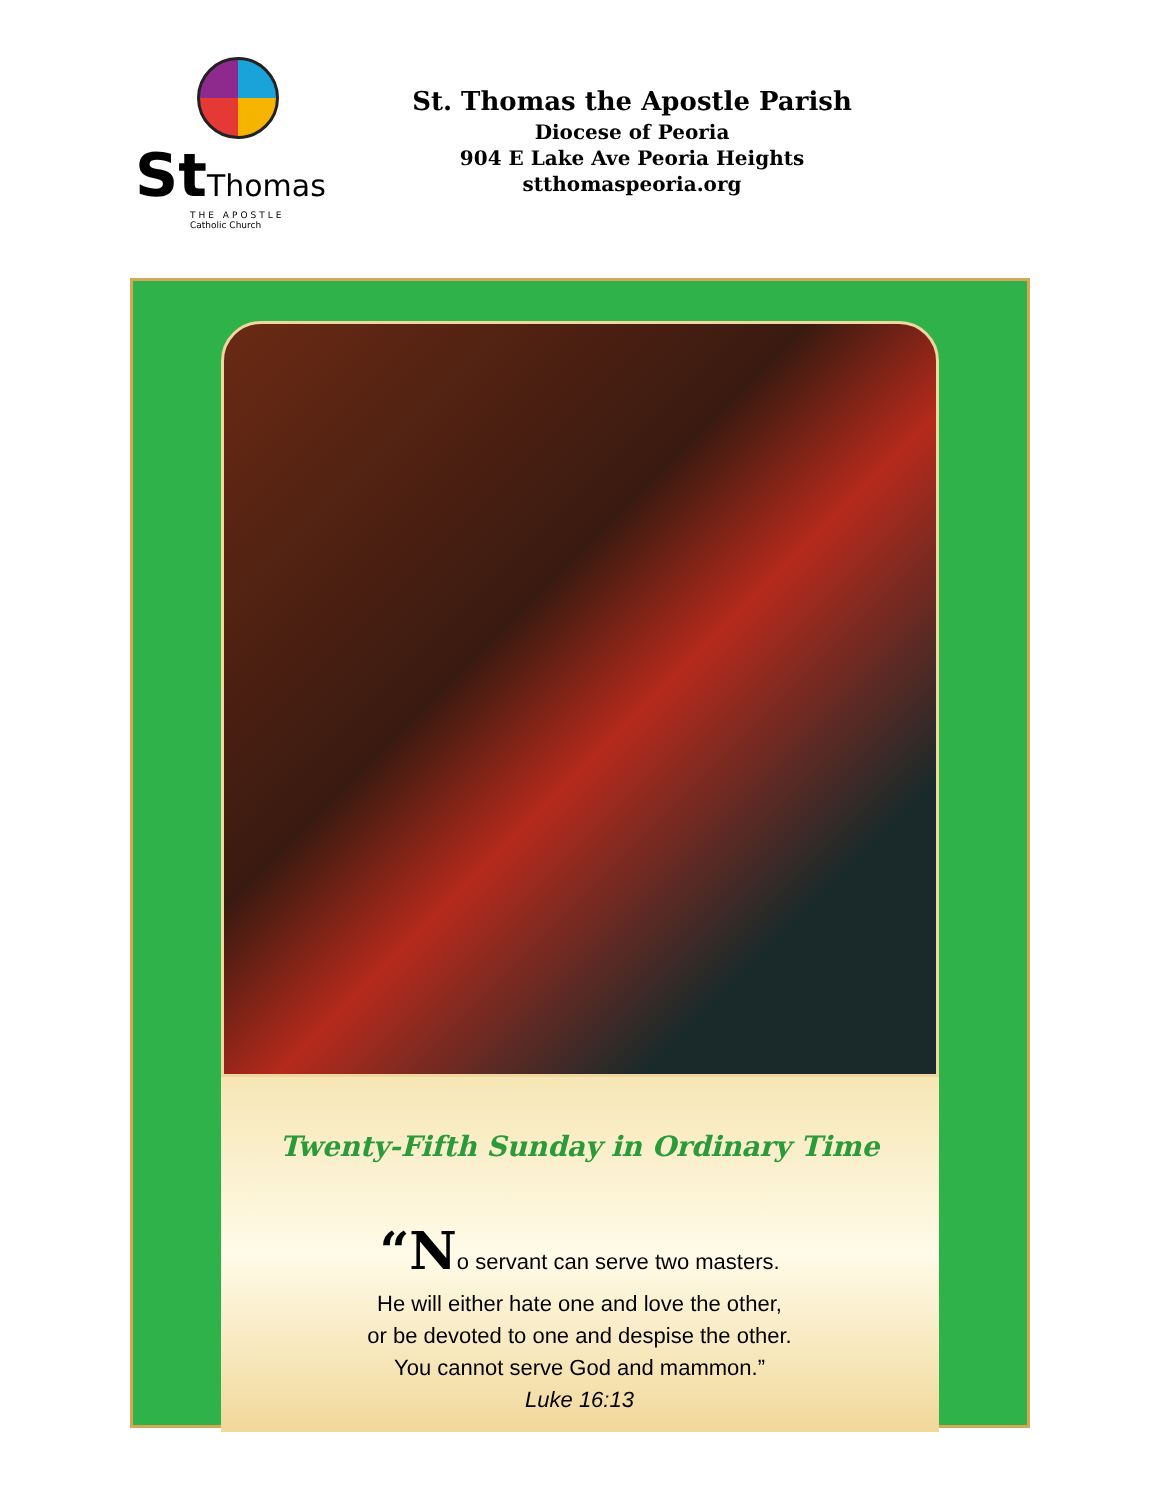St Thomas
THE APOSTLE
Catholic Church
St. Thomas the Apostle Parish
Diocese of Peoria
904 E Lake Ave Peoria Heights
stthomaspeoria.org
Twenty-Fifth Sunday in Ordinary Time
“No servant can serve two masters.
He will either hate one and love the other,
or be devoted to one and despise the other.
You cannot serve God and mammon.”
Luke 16:13